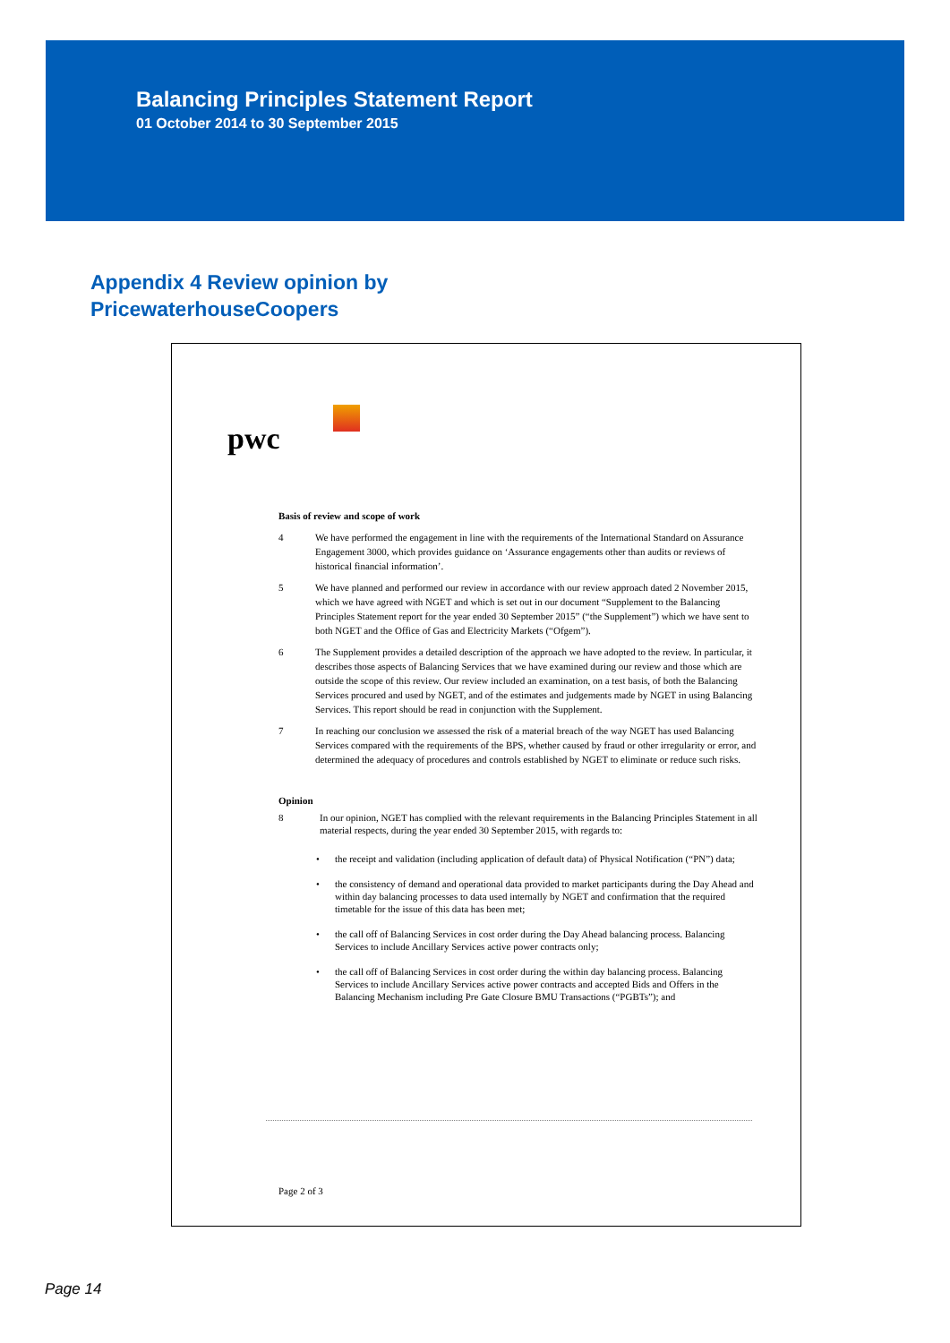Balancing Principles Statement Report
01 October 2014 to 30 September 2015
Appendix 4 Review opinion by
PricewaterhouseCoopers
pwc
Basis of review and scope of work
4 We have performed the engagement in line with the requirements of the International Standard on Assurance Engagement 3000, which provides guidance on ‘Assurance engagements other than audits or reviews of historical financial information’.
5 We have planned and performed our review in accordance with our review approach dated 2 November 2015, which we have agreed with NGET and which is set out in our document “Supplement to the Balancing Principles Statement report for the year ended 30 September 2015” (“the Supplement”) which we have sent to both NGET and the Office of Gas and Electricity Markets (“Ofgem”).
6 The Supplement provides a detailed description of the approach we have adopted to the review. In particular, it describes those aspects of Balancing Services that we have examined during our review and those which are outside the scope of this review. Our review included an examination, on a test basis, of both the Balancing Services procured and used by NGET, and of the estimates and judgements made by NGET in using Balancing Services. This report should be read in conjunction with the Supplement.
7 In reaching our conclusion we assessed the risk of a material breach of the way NGET has used Balancing Services compared with the requirements of the BPS, whether caused by fraud or other irregularity or error, and determined the adequacy of procedures and controls established by NGET to eliminate or reduce such risks.
Opinion
8 In our opinion, NGET has complied with the relevant requirements in the Balancing Principles Statement in all material respects, during the year ended 30 September 2015, with regards to:
• the receipt and validation (including application of default data) of Physical Notification (“PN”) data;
• the consistency of demand and operational data provided to market participants during the Day Ahead and within day balancing processes to data used internally by NGET and confirmation that the required timetable for the issue of this data has been met;
• the call off of Balancing Services in cost order during the Day Ahead balancing process. Balancing Services to include Ancillary Services active power contracts only;
• the call off of Balancing Services in cost order during the within day balancing process. Balancing Services to include Ancillary Services active power contracts and accepted Bids and Offers in the Balancing Mechanism including Pre Gate Closure BMU Transactions (“PGBTs”); and
Page 2 of 3
Page 14